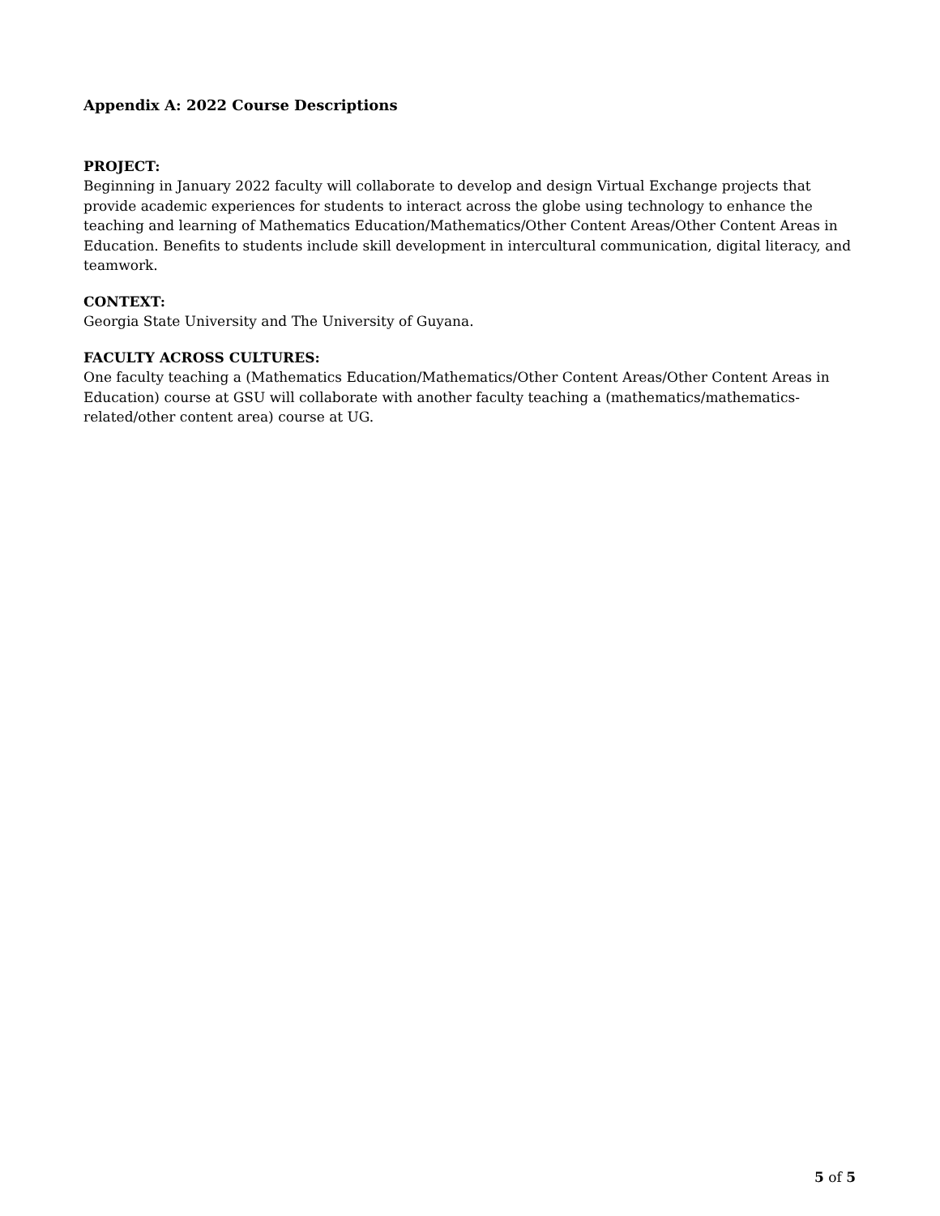Appendix A: 2022 Course Descriptions
PROJECT:
Beginning in January 2022 faculty will collaborate to develop and design Virtual Exchange projects that provide academic experiences for students to interact across the globe using technology to enhance the teaching and learning of Mathematics Education/Mathematics/Other Content Areas/Other Content Areas in Education. Benefits to students include skill development in intercultural communication, digital literacy, and teamwork.
CONTEXT:
Georgia State University and The University of Guyana.
FACULTY ACROSS CULTURES:
One faculty teaching a (Mathematics Education/Mathematics/Other Content Areas/Other Content Areas in Education) course at GSU will collaborate with another faculty teaching a (mathematics/mathematics-related/other content area) course at UG.
5 of 5